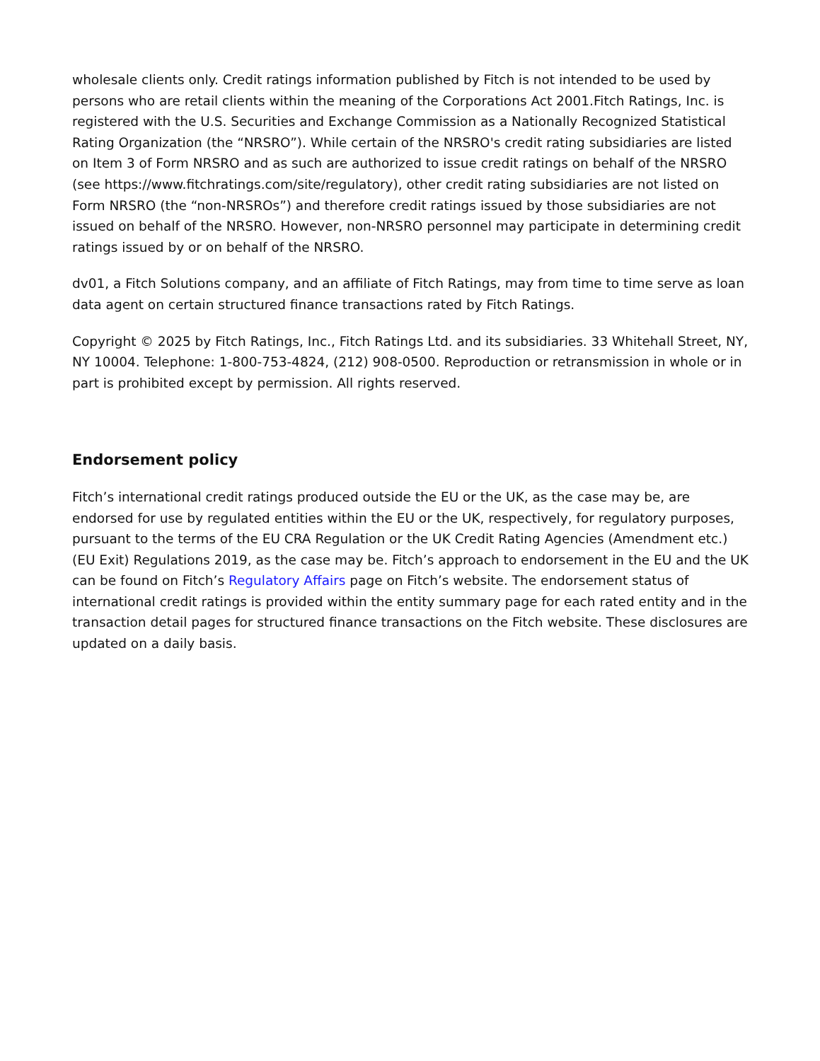wholesale clients only. Credit ratings information published by Fitch is not intended to be used by persons who are retail clients within the meaning of the Corporations Act 2001.Fitch Ratings, Inc. is registered with the U.S. Securities and Exchange Commission as a Nationally Recognized Statistical Rating Organization (the “NRSRO”). While certain of the NRSRO's credit rating subsidiaries are listed on Item 3 of Form NRSRO and as such are authorized to issue credit ratings on behalf of the NRSRO (see https://www.fitchratings.com/site/regulatory), other credit rating subsidiaries are not listed on Form NRSRO (the “non-NRSROs”) and therefore credit ratings issued by those subsidiaries are not issued on behalf of the NRSRO. However, non-NRSRO personnel may participate in determining credit ratings issued by or on behalf of the NRSRO.
dv01, a Fitch Solutions company, and an affiliate of Fitch Ratings, may from time to time serve as loan data agent on certain structured finance transactions rated by Fitch Ratings.
Copyright © 2025 by Fitch Ratings, Inc., Fitch Ratings Ltd. and its subsidiaries. 33 Whitehall Street, NY, NY 10004. Telephone: 1-800-753-4824, (212) 908-0500. Reproduction or retransmission in whole or in part is prohibited except by permission. All rights reserved.
Endorsement policy
Fitch’s international credit ratings produced outside the EU or the UK, as the case may be, are endorsed for use by regulated entities within the EU or the UK, respectively, for regulatory purposes, pursuant to the terms of the EU CRA Regulation or the UK Credit Rating Agencies (Amendment etc.) (EU Exit) Regulations 2019, as the case may be. Fitch’s approach to endorsement in the EU and the UK can be found on Fitch’s Regulatory Affairs page on Fitch’s website. The endorsement status of international credit ratings is provided within the entity summary page for each rated entity and in the transaction detail pages for structured finance transactions on the Fitch website. These disclosures are updated on a daily basis.